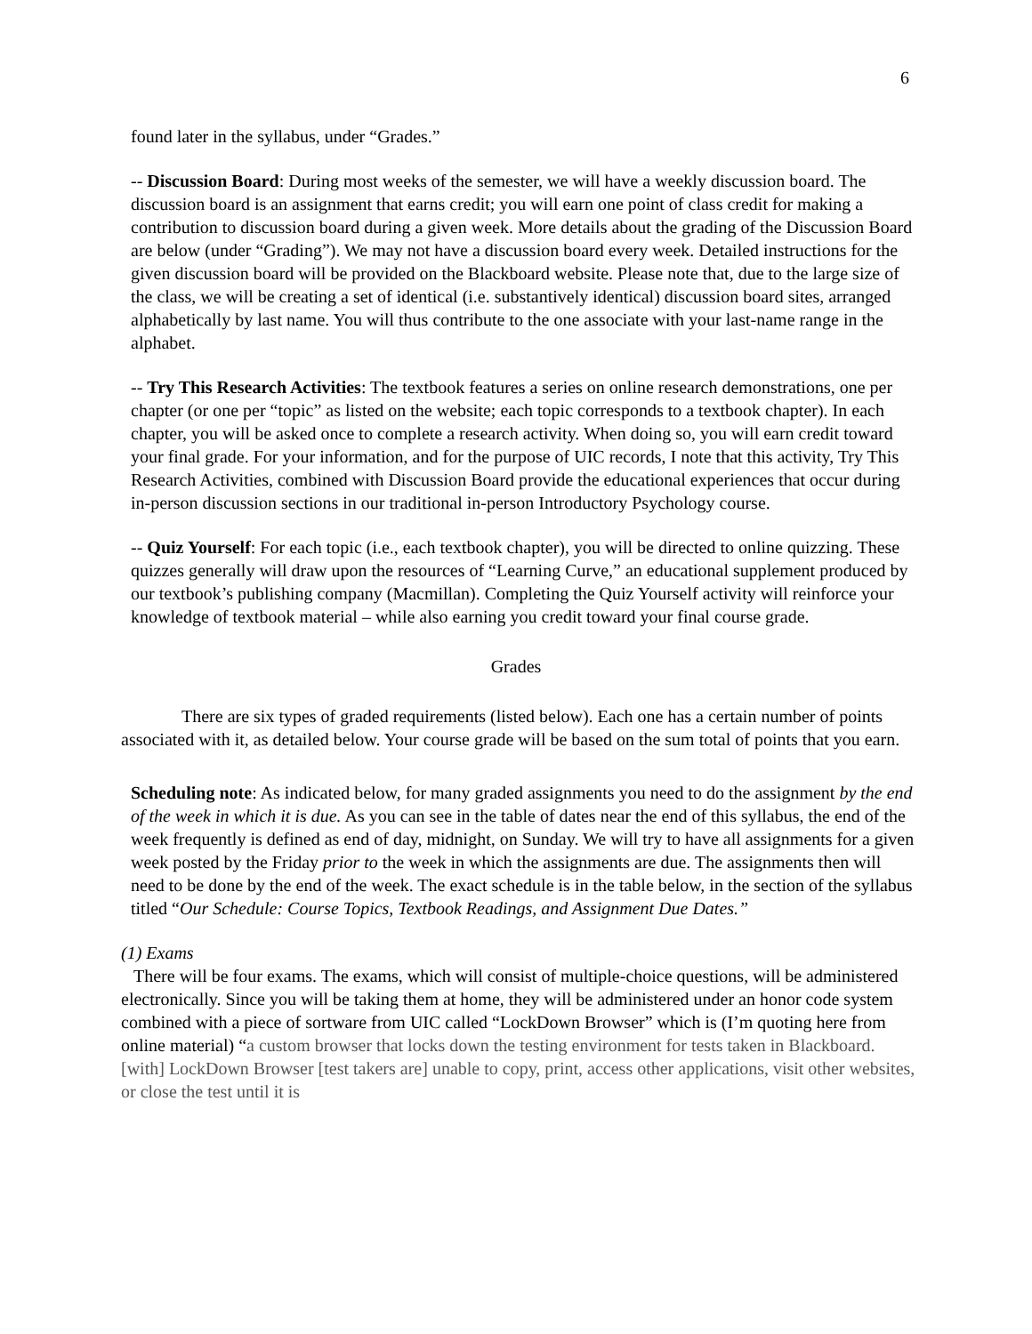6
found later in the syllabus, under “Grades.”
-- Discussion Board: During most weeks of the semester, we will have a weekly discussion board. The discussion board is an assignment that earns credit; you will earn one point of class credit for making a contribution to discussion board during a given week. More details about the grading of the Discussion Board are below (under “Grading”). We may not have a discussion board every week. Detailed instructions for the given discussion board will be provided on the Blackboard website. Please note that, due to the large size of the class, we will be creating a set of identical (i.e. substantively identical) discussion board sites, arranged alphabetically by last name. You will thus contribute to the one associate with your last-name range in the alphabet.
-- Try This Research Activities: The textbook features a series on online research demonstrations, one per chapter (or one per “topic” as listed on the website; each topic corresponds to a textbook chapter). In each chapter, you will be asked once to complete a research activity. When doing so, you will earn credit toward your final grade. For your information, and for the purpose of UIC records, I note that this activity, Try This Research Activities, combined with Discussion Board provide the educational experiences that occur during in-person discussion sections in our traditional in-person Introductory Psychology course.
-- Quiz Yourself: For each topic (i.e., each textbook chapter), you will be directed to online quizzing. These quizzes generally will draw upon the resources of “Learning Curve,” an educational supplement produced by our textbook’s publishing company (Macmillan). Completing the Quiz Yourself activity will reinforce your knowledge of textbook material – while also earning you credit toward your final course grade.
Grades
There are six types of graded requirements (listed below). Each one has a certain number of points associated with it, as detailed below. Your course grade will be based on the sum total of points that you earn.
Scheduling note: As indicated below, for many graded assignments you need to do the assignment by the end of the week in which it is due. As you can see in the table of dates near the end of this syllabus, the end of the week frequently is defined as end of day, midnight, on Sunday. We will try to have all assignments for a given week posted by the Friday prior to the week in which the assignments are due. The assignments then will need to be done by the end of the week. The exact schedule is in the table below, in the section of the syllabus titled “Our Schedule: Course Topics, Textbook Readings, and Assignment Due Dates.”
(1) Exams
There will be four exams. The exams, which will consist of multiple-choice questions, will be administered electronically. Since you will be taking them at home, they will be administered under an honor code system combined with a piece of sortware from UIC called “LockDown Browser” which is (I’m quoting here from online material) “a custom browser that locks down the testing environment for tests taken in Blackboard. [with] LockDown Browser [test takers are] unable to copy, print, access other applications, visit other websites, or close the test until it is